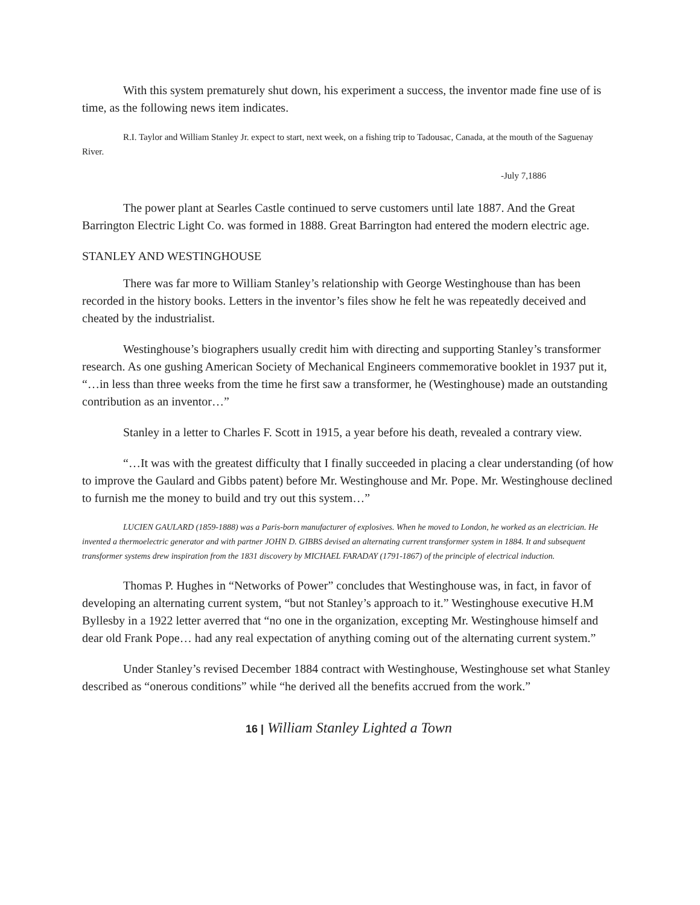With this system prematurely shut down, his experiment a success, the inventor made fine use of is time, as the following news item indicates.
R.I. Taylor and William Stanley Jr. expect to start, next week, on a fishing trip to Tadousac, Canada, at the mouth of the Saguenay River.
-July 7,1886
The power plant at Searles Castle continued to serve customers until late 1887. And the Great Barrington Electric Light Co. was formed in 1888. Great Barrington had entered the modern electric age.
STANLEY AND WESTINGHOUSE
There was far more to William Stanley’s relationship with George Westinghouse than has been recorded in the history books. Letters in the inventor’s files show he felt he was repeatedly deceived and cheated by the industrialist.
Westinghouse’s biographers usually credit him with directing and supporting Stanley’s transformer research. As one gushing American Society of Mechanical Engineers commemorative booklet in 1937 put it, “…in less than three weeks from the time he first saw a transformer, he (Westinghouse) made an outstanding contribution as an inventor…”
Stanley in a letter to Charles F. Scott in 1915, a year before his death, revealed a contrary view.
“…It was with the greatest difficulty that I finally succeeded in placing a clear understanding (of how to improve the Gaulard and Gibbs patent) before Mr. Westinghouse and Mr. Pope. Mr. Westinghouse declined to furnish me the money to build and try out this system…”
LUCIEN GAULARD (1859-1888) was a Paris-born manufacturer of explosives. When he moved to London, he worked as an electrician. He invented a thermoelectric generator and with partner JOHN D. GIBBS devised an alternating current transformer system in 1884. It and subsequent transformer systems drew inspiration from the 1831 discovery by MICHAEL FARADAY (1791-1867) of the principle of electrical induction.
Thomas P. Hughes in “Networks of Power” concludes that Westinghouse was, in fact, in favor of developing an alternating current system, “but not Stanley’s approach to it.” Westinghouse executive H.M Byllesby in a 1922 letter averred that “no one in the organization, excepting Mr. Westinghouse himself and dear old Frank Pope… had any real expectation of anything coming out of the alternating current system.”
Under Stanley’s revised December 1884 contract with Westinghouse, Westinghouse set what Stanley described as “onerous conditions” while “he derived all the benefits accrued from the work.”
16 | William Stanley Lighted a Town